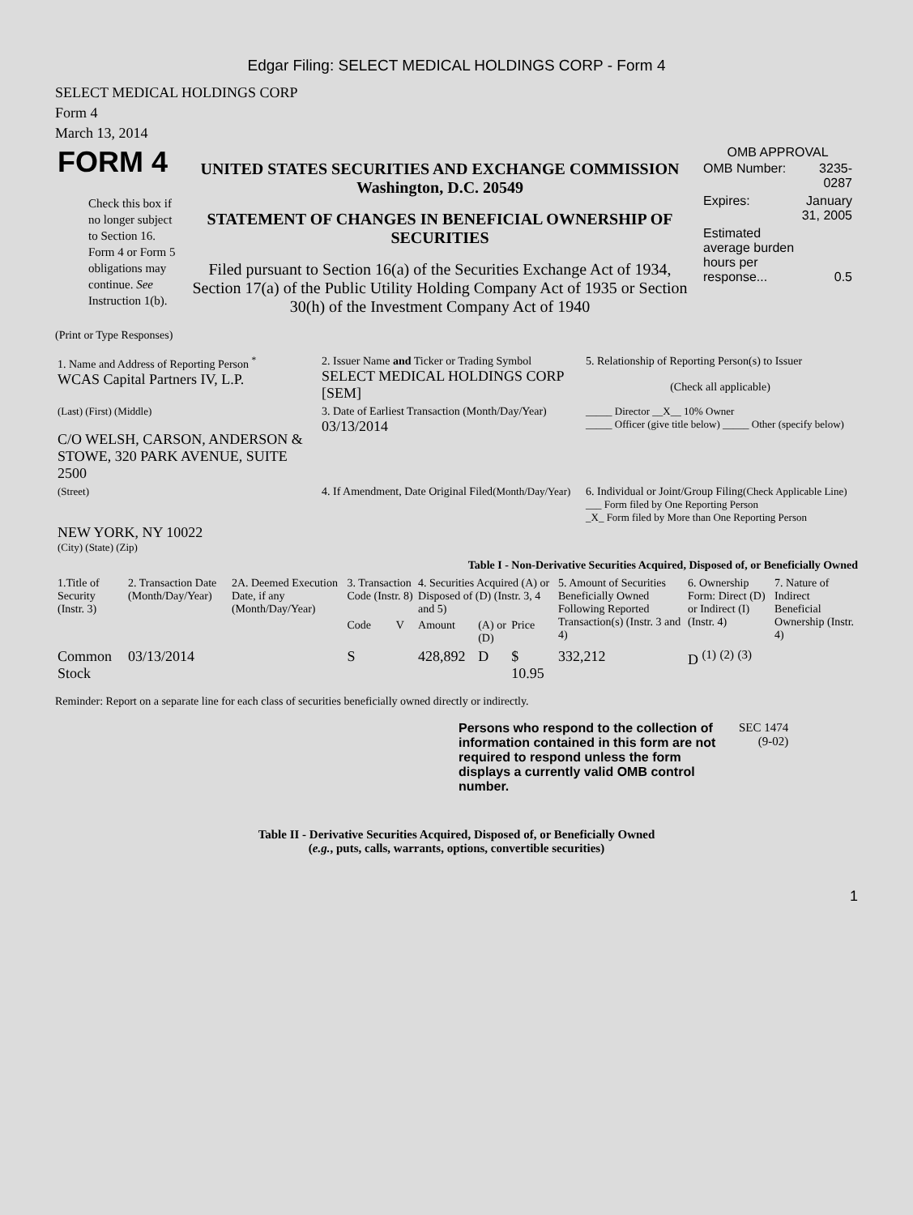Edgar Filing: SELECT MEDICAL HOLDINGS CORP - Form 4
SELECT MEDICAL HOLDINGS CORP
Form 4
March 13, 2014
| FORM 4 Check this box if no longer subject to Section 16. Form 4 or Form 5 obligations may continue. See Instruction 1(b). | UNITED STATES SECURITIES AND EXCHANGE COMMISSION Washington, D.C. 20549 STATEMENT OF CHANGES IN BENEFICIAL OWNERSHIP OF SECURITIES Filed pursuant to Section 16(a) of the Securities Exchange Act of 1934, Section 17(a) of the Public Utility Holding Company Act of 1935 or Section 30(h) of the Investment Company Act of 1940 | OMB APPROVAL / OMB Number: / 3235-0287 / / Expires: / January 31, 2005 / / Estimated average burden hours per response... / 0.5 / |
(Print or Type Responses)
| 1. Name and Address of Reporting Person <sup>*</sup> WCAS Capital Partners IV, L.P. | 2. Issuer Name and Ticker or Trading Symbol SELECT MEDICAL HOLDINGS CORP [SEM] | 5. Relationship of Reporting Person(s) to Issuer (Check all applicable) |
| (Last) (First) (Middle) C/O WELSH, CARSON, ANDERSON & STOWE, 320 PARK AVENUE, SUITE 2500 | 3. Date of Earliest Transaction (Month/Day/Year) 03/13/2014 | _____ Director __X__ 10% Owner _____ Officer (give title below) _____ Other (specify below) |
| (Street) NEW YORK, NY 10022 (City) (State) (Zip) | 4. If Amendment, Date Original Filed (Month/Day/Year) | 6. Individual or Joint/Group Filing (Check Applicable Line) ___ Form filed by One Reporting Person _X_ Form filed by More than One Reporting Person |
Table I - Non-Derivative Securities Acquired, Disposed of, or Beneficially Owned
| 1.Title of Security (Instr. 3) | 2. Transaction Date (Month/Day/Year) | 2A. Deemed Execution Date, if any (Month/Day/Year) | 3. Transaction Code (Instr. 8) | | 4. Securities Acquired (A) or Disposed of (D) (Instr. 3, 4 and 5) | | | 5. Amount of Securities Beneficially Owned Following Reported Transaction(s) (Instr. 3 and 4) | 6. Ownership Form: Direct (D) or Indirect (I) (Instr. 4) | 7. Nature of Indirect Beneficial Ownership (Instr. 4) |
| --- | --- | --- | --- | --- | --- | --- | --- | --- | --- | --- |
| | | | Code | V | Amount | (A) or (D) | Price | | | |
| Common Stock | 03/13/2014 | | S | | 428,892 | D | $ 10.95 | 332,212 | D <sup>(1)</sup> <sup>(2)</sup> <sup>(3)</sup> | |
Reminder: Report on a separate line for each class of securities beneficially owned directly or indirectly.
| Persons who respond to the collection of information contained in this form are not required to respond unless the form displays a currently valid OMB control number. | SEC 1474 (9-02) |
Table II - Derivative Securities Acquired, Disposed of, or Beneficially Owned
(e.g., puts, calls, warrants, options, convertible securities)
1